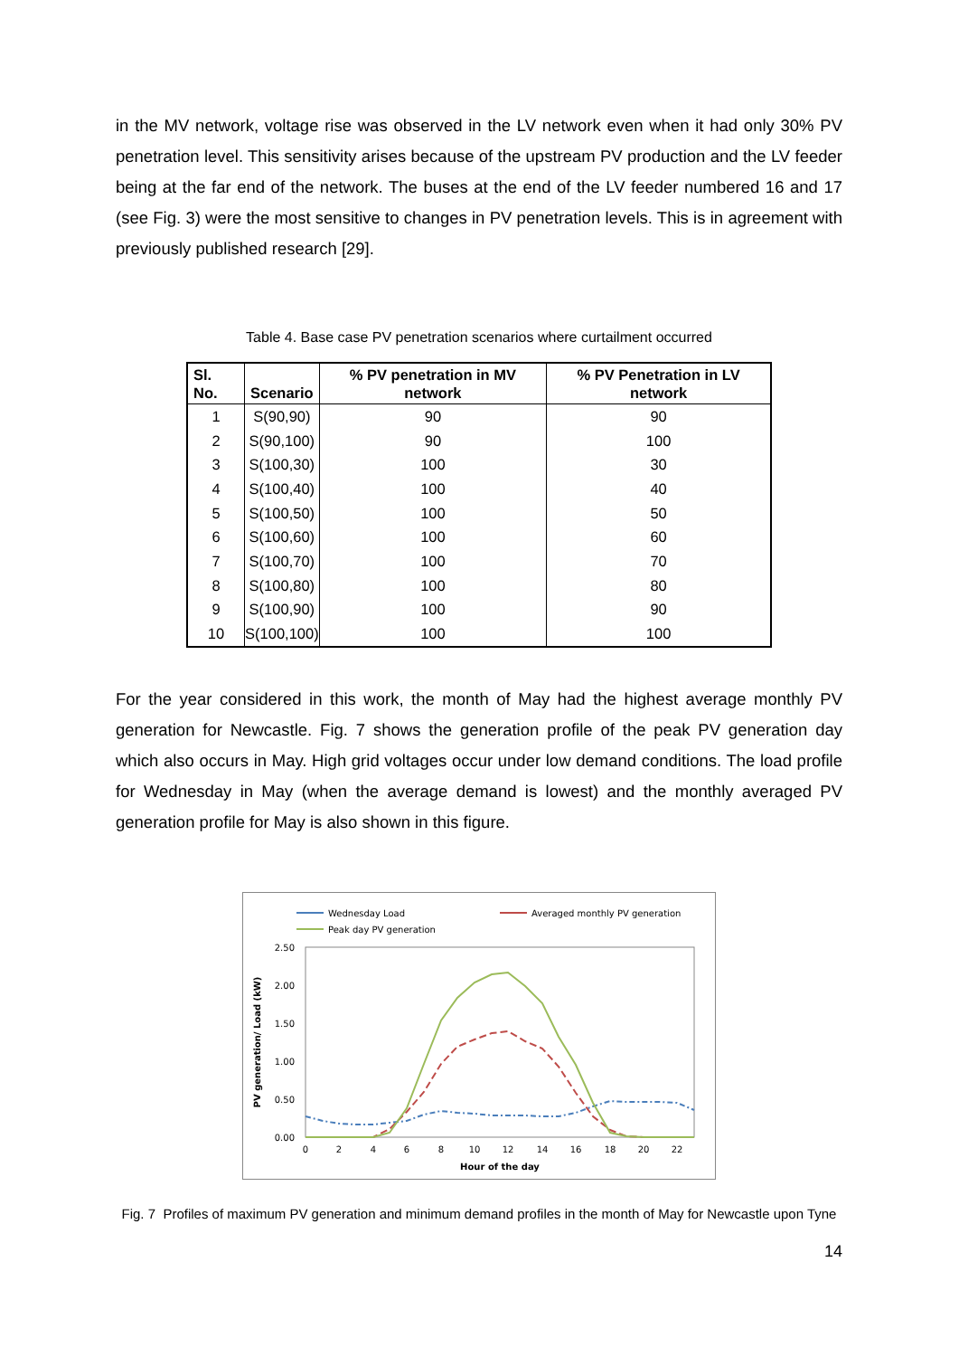in the MV network, voltage rise was observed in the LV network even when it had only 30% PV penetration level. This sensitivity arises because of the upstream PV production and the LV feeder being at the far end of the network. The buses at the end of the LV feeder numbered 16 and 17 (see Fig. 3) were the most sensitive to changes in PV penetration levels. This is in agreement with previously published research [29].
Table 4. Base case PV penetration scenarios where curtailment occurred
| Sl. No. | Scenario | % PV penetration in MV network | % PV Penetration in LV network |
| --- | --- | --- | --- |
| 1 | S(90,90) | 90 | 90 |
| 2 | S(90,100) | 90 | 100 |
| 3 | S(100,30) | 100 | 30 |
| 4 | S(100,40) | 100 | 40 |
| 5 | S(100,50) | 100 | 50 |
| 6 | S(100,60) | 100 | 60 |
| 7 | S(100,70) | 100 | 70 |
| 8 | S(100,80) | 100 | 80 |
| 9 | S(100,90) | 100 | 90 |
| 10 | S(100,100) | 100 | 100 |
For the year considered in this work, the month of May had the highest average monthly PV generation for Newcastle. Fig. 7 shows the generation profile of the peak PV generation day which also occurs in May. High grid voltages occur under low demand conditions. The load profile for Wednesday in May (when the average demand is lowest) and the monthly averaged PV generation profile for May is also shown in this figure.
Wednesday Load
Averaged monthly PV generation
Peak day PV generation
2.50
2.00
1.50
1.00
0.50
0.00
0
2
4
6
8
10
12
14
16
18
20
22
Hour of the day
PV generation/ Load (kW)
Fig. 7 Profiles of maximum PV generation and minimum demand profiles in the month of May for Newcastle upon Tyne
14